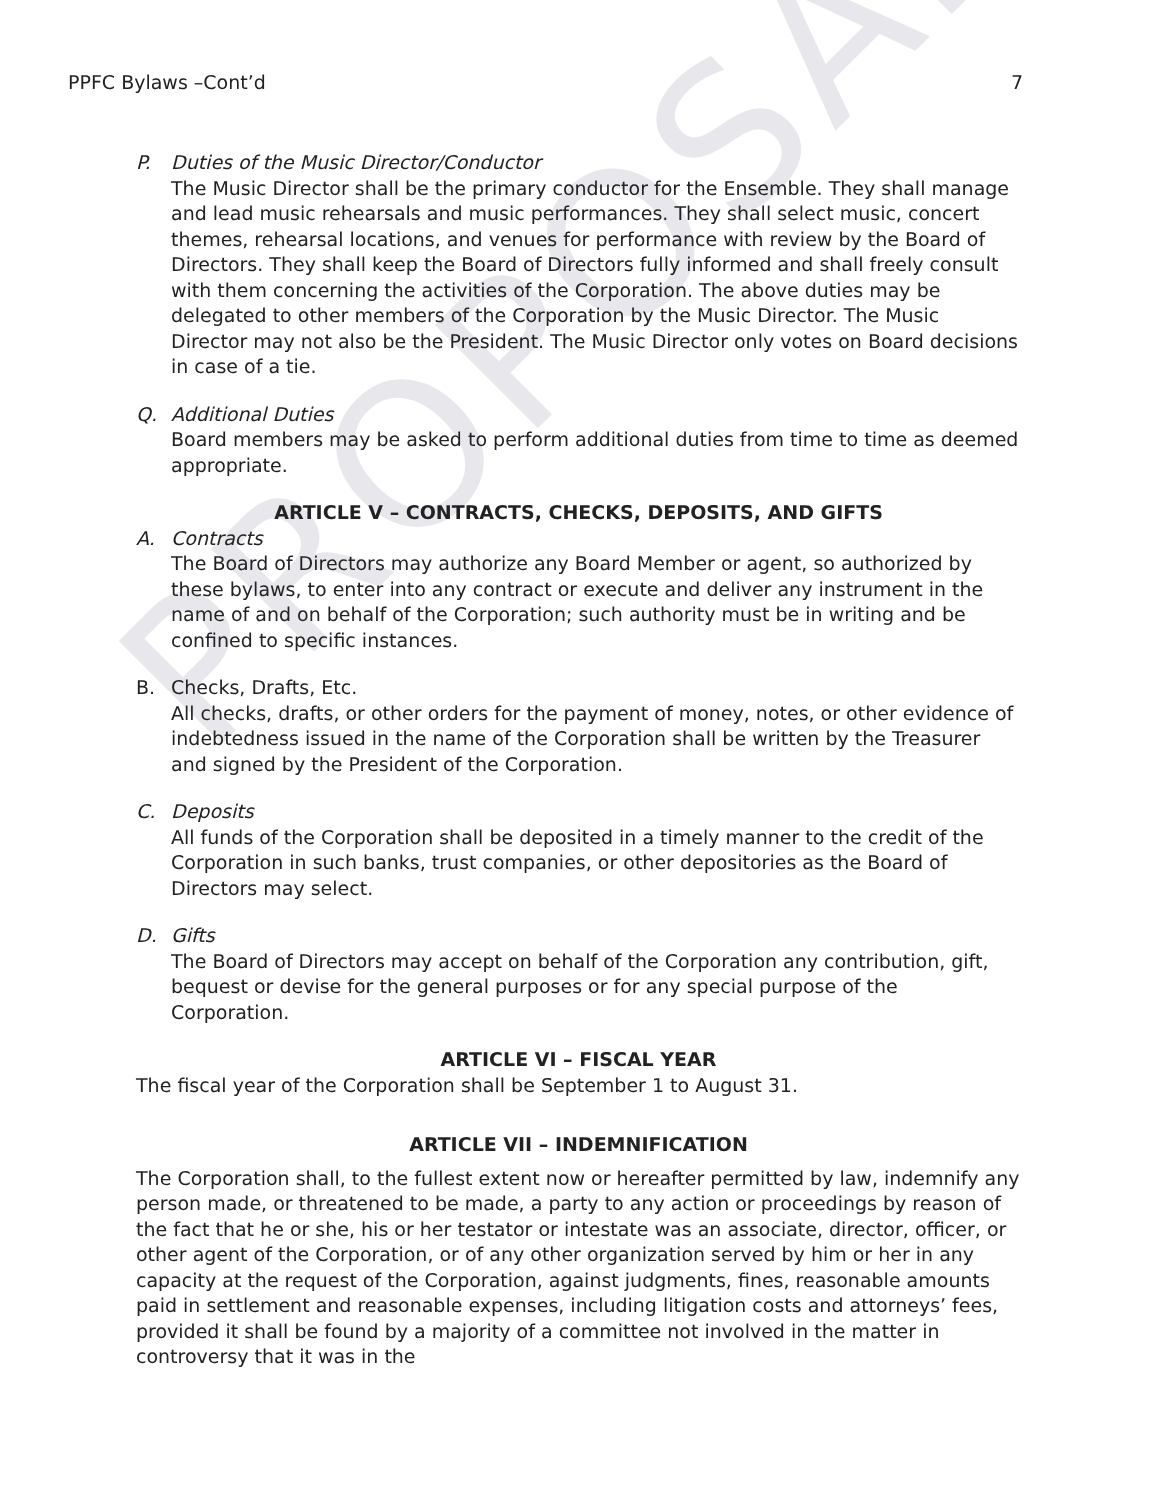PROPOSAL
PPFC Bylaws –Cont’d 7
P. Duties of the Music Director/Conductor
The Music Director shall be the primary conductor for the Ensemble. They shall manage and lead music rehearsals and music performances. They shall select music, concert themes, rehearsal locations, and venues for performance with review by the Board of Directors. They shall keep the Board of Directors fully informed and shall freely consult with them concerning the activities of the Corporation. The above duties may be delegated to other members of the Corporation by the Music Director. The Music Director may not also be the President. The Music Director only votes on Board decisions in case of a tie.
Q. Additional Duties
Board members may be asked to perform additional duties from time to time as deemed appropriate.
ARTICLE V – CONTRACTS, CHECKS, DEPOSITS, AND GIFTS
A. Contracts
The Board of Directors may authorize any Board Member or agent, so authorized by these bylaws, to enter into any contract or execute and deliver any instrument in the name of and on behalf of the Corporation; such authority must be in writing and be confined to specific instances.
B. Checks, Drafts, Etc.
All checks, drafts, or other orders for the payment of money, notes, or other evidence of indebtedness issued in the name of the Corporation shall be written by the Treasurer and signed by the President of the Corporation.
C. Deposits
All funds of the Corporation shall be deposited in a timely manner to the credit of the Corporation in such banks, trust companies, or other depositories as the Board of Directors may select.
D. Gifts
The Board of Directors may accept on behalf of the Corporation any contribution, gift, bequest or devise for the general purposes or for any special purpose of the Corporation.
ARTICLE VI – FISCAL YEAR
The fiscal year of the Corporation shall be September 1 to August 31.
ARTICLE VII – INDEMNIFICATION
The Corporation shall, to the fullest extent now or hereafter permitted by law, indemnify any person made, or threatened to be made, a party to any action or proceedings by reason of the fact that he or she, his or her testator or intestate was an associate, director, officer, or other agent of the Corporation, or of any other organization served by him or her in any capacity at the request of the Corporation, against judgments, fines, reasonable amounts paid in settlement and reasonable expenses, including litigation costs and attorneys’ fees, provided it shall be found by a majority of a committee not involved in the matter in controversy that it was in the